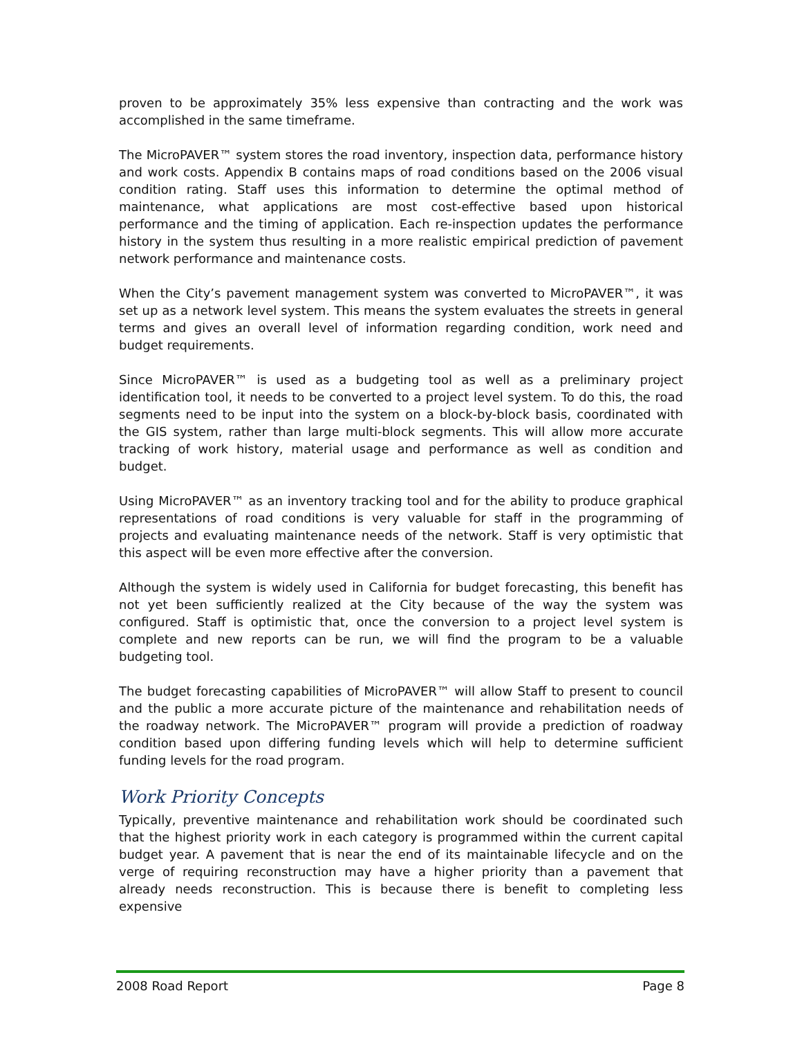proven to be approximately 35% less expensive than contracting and the work was accomplished in the same timeframe.
The MicroPAVER™ system stores the road inventory, inspection data, performance history and work costs. Appendix B contains maps of road conditions based on the 2006 visual condition rating. Staff uses this information to determine the optimal method of maintenance, what applications are most cost-effective based upon historical performance and the timing of application. Each re-inspection updates the performance history in the system thus resulting in a more realistic empirical prediction of pavement network performance and maintenance costs.
When the City’s pavement management system was converted to MicroPAVER™, it was set up as a network level system. This means the system evaluates the streets in general terms and gives an overall level of information regarding condition, work need and budget requirements.
Since MicroPAVER™ is used as a budgeting tool as well as a preliminary project identification tool, it needs to be converted to a project level system. To do this, the road segments need to be input into the system on a block-by-block basis, coordinated with the GIS system, rather than large multi-block segments. This will allow more accurate tracking of work history, material usage and performance as well as condition and budget.
Using MicroPAVER™ as an inventory tracking tool and for the ability to produce graphical representations of road conditions is very valuable for staff in the programming of projects and evaluating maintenance needs of the network. Staff is very optimistic that this aspect will be even more effective after the conversion.
Although the system is widely used in California for budget forecasting, this benefit has not yet been sufficiently realized at the City because of the way the system was configured. Staff is optimistic that, once the conversion to a project level system is complete and new reports can be run, we will find the program to be a valuable budgeting tool.
The budget forecasting capabilities of MicroPAVER™ will allow Staff to present to council and the public a more accurate picture of the maintenance and rehabilitation needs of the roadway network. The MicroPAVER™ program will provide a prediction of roadway condition based upon differing funding levels which will help to determine sufficient funding levels for the road program.
Work Priority Concepts
Typically, preventive maintenance and rehabilitation work should be coordinated such that the highest priority work in each category is programmed within the current capital budget year. A pavement that is near the end of its maintainable lifecycle and on the verge of requiring reconstruction may have a higher priority than a pavement that already needs reconstruction. This is because there is benefit to completing less expensive
2008 Road Report Page 8